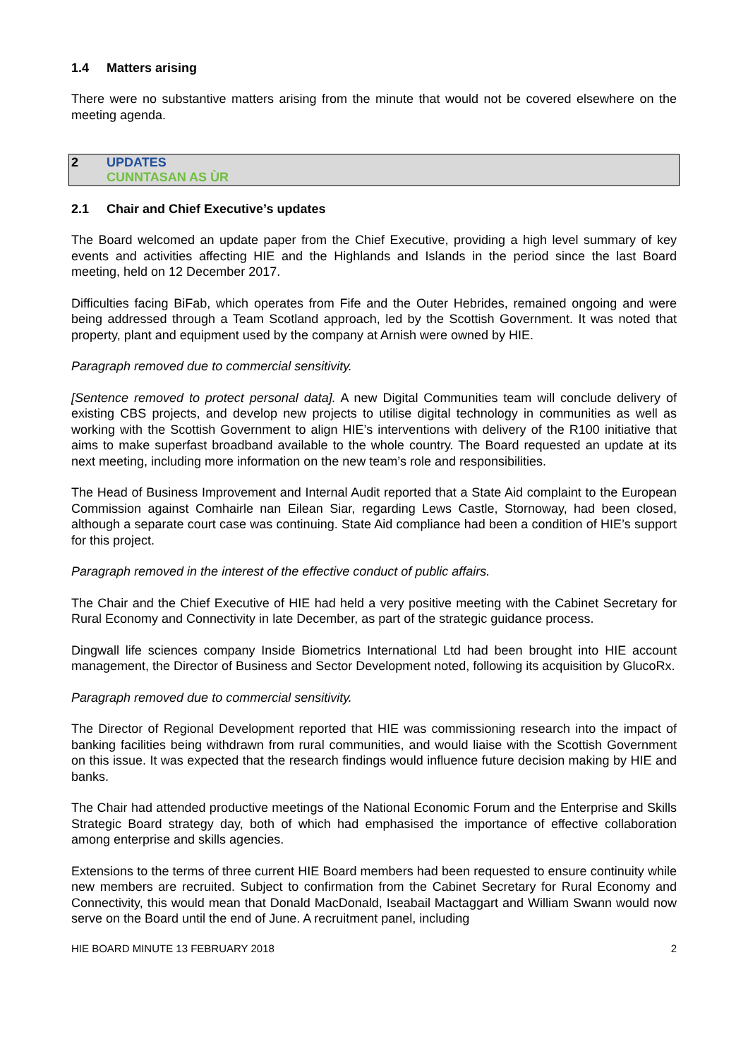1.4 Matters arising
There were no substantive matters arising from the minute that would not be covered elsewhere on the meeting agenda.
2 UPDATES
CUNNTASAN AS ÙR
2.1 Chair and Chief Executive’s updates
The Board welcomed an update paper from the Chief Executive, providing a high level summary of key events and activities affecting HIE and the Highlands and Islands in the period since the last Board meeting, held on 12 December 2017.
Difficulties facing BiFab, which operates from Fife and the Outer Hebrides, remained ongoing and were being addressed through a Team Scotland approach, led by the Scottish Government. It was noted that property, plant and equipment used by the company at Arnish were owned by HIE.
Paragraph removed due to commercial sensitivity.
[Sentence removed to protect personal data]. A new Digital Communities team will conclude delivery of existing CBS projects, and develop new projects to utilise digital technology in communities as well as working with the Scottish Government to align HIE’s interventions with delivery of the R100 initiative that aims to make superfast broadband available to the whole country. The Board requested an update at its next meeting, including more information on the new team’s role and responsibilities.
The Head of Business Improvement and Internal Audit reported that a State Aid complaint to the European Commission against Comhairle nan Eilean Siar, regarding Lews Castle, Stornoway, had been closed, although a separate court case was continuing. State Aid compliance had been a condition of HIE’s support for this project.
Paragraph removed in the interest of the effective conduct of public affairs.
The Chair and the Chief Executive of HIE had held a very positive meeting with the Cabinet Secretary for Rural Economy and Connectivity in late December, as part of the strategic guidance process.
Dingwall life sciences company Inside Biometrics International Ltd had been brought into HIE account management, the Director of Business and Sector Development noted, following its acquisition by GlucoRx.
Paragraph removed due to commercial sensitivity.
The Director of Regional Development reported that HIE was commissioning research into the impact of banking facilities being withdrawn from rural communities, and would liaise with the Scottish Government on this issue. It was expected that the research findings would influence future decision making by HIE and banks.
The Chair had attended productive meetings of the National Economic Forum and the Enterprise and Skills Strategic Board strategy day, both of which had emphasised the importance of effective collaboration among enterprise and skills agencies.
Extensions to the terms of three current HIE Board members had been requested to ensure continuity while new members are recruited. Subject to confirmation from the Cabinet Secretary for Rural Economy and Connectivity, this would mean that Donald MacDonald, Iseabail Mactaggart and William Swann would now serve on the Board until the end of June. A recruitment panel, including
HIE BOARD MINUTE 13 FEBRUARY 2018 2